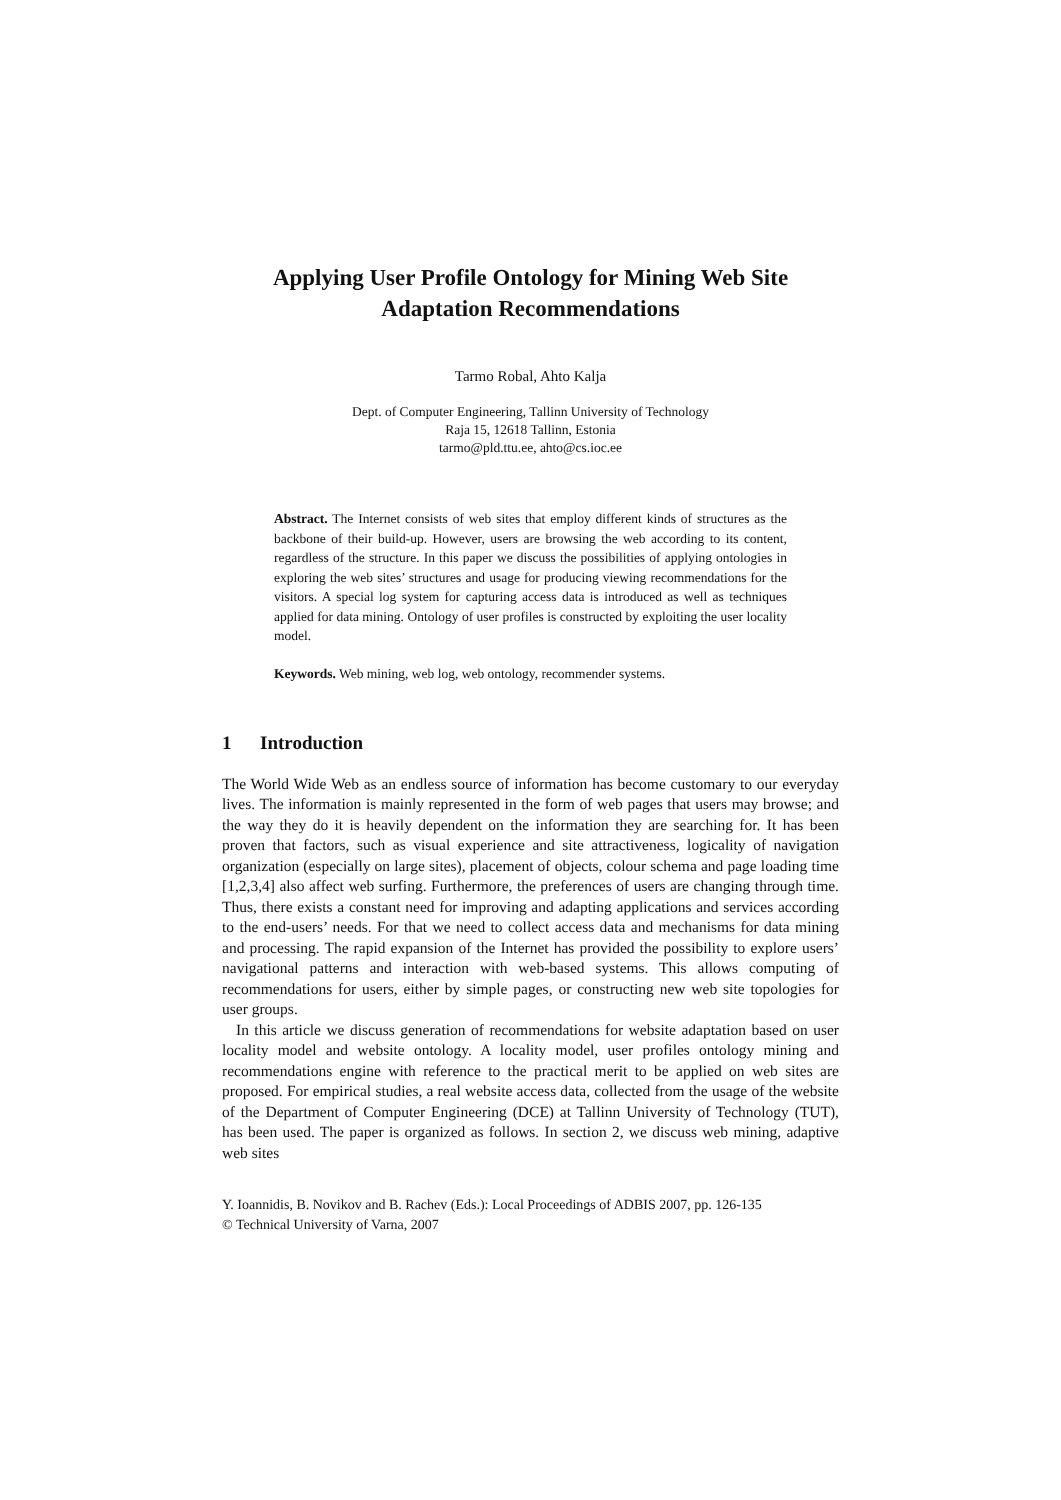Applying User Profile Ontology for Mining Web Site
Adaptation Recommendations
Tarmo Robal, Ahto Kalja
Dept. of Computer Engineering, Tallinn University of Technology
Raja 15, 12618 Tallinn, Estonia
tarmo@pld.ttu.ee, ahto@cs.ioc.ee
Abstract. The Internet consists of web sites that employ different kinds of structures as the backbone of their build-up. However, users are browsing the web according to its content, regardless of the structure. In this paper we discuss the possibilities of applying ontologies in exploring the web sites’ structures and usage for producing viewing recommendations for the visitors. A special log system for capturing access data is introduced as well as techniques applied for data mining. Ontology of user profiles is constructed by exploiting the user locality model.
Keywords. Web mining, web log, web ontology, recommender systems.
1 Introduction
The World Wide Web as an endless source of information has become customary to our everyday lives. The information is mainly represented in the form of web pages that users may browse; and the way they do it is heavily dependent on the information they are searching for. It has been proven that factors, such as visual experience and site attractiveness, logicality of navigation organization (especially on large sites), placement of objects, colour schema and page loading time [1,2,3,4] also affect web surfing. Furthermore, the preferences of users are changing through time. Thus, there exists a constant need for improving and adapting applications and services according to the end-users’ needs. For that we need to collect access data and mechanisms for data mining and processing. The rapid expansion of the Internet has provided the possibility to explore users’ navigational patterns and interaction with web-based systems. This allows computing of recommendations for users, either by simple pages, or constructing new web site topologies for user groups.
In this article we discuss generation of recommendations for website adaptation based on user locality model and website ontology. A locality model, user profiles ontology mining and recommendations engine with reference to the practical merit to be applied on web sites are proposed. For empirical studies, a real website access data, collected from the usage of the website of the Department of Computer Engineering (DCE) at Tallinn University of Technology (TUT), has been used. The paper is organized as follows. In section 2, we discuss web mining, adaptive web sites
Y. Ioannidis, B. Novikov and B. Rachev (Eds.): Local Proceedings of ADBIS 2007, pp. 126-135
© Technical University of Varna, 2007